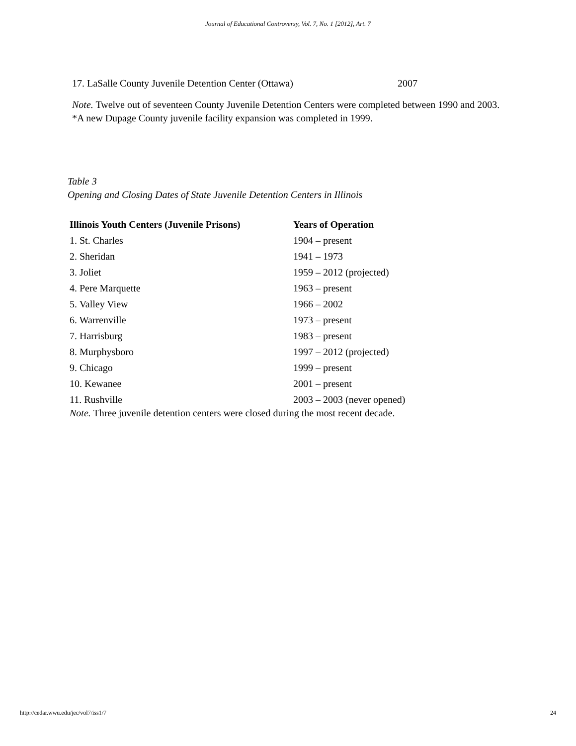Journal of Educational Controversy, Vol. 7, No. 1 [2012], Art. 7
17. LaSalle County Juvenile Detention Center (Ottawa) 2007
Note. Twelve out of seventeen County Juvenile Detention Centers were completed between 1990 and 2003. *A new Dupage County juvenile facility expansion was completed in 1999.
Table 3
Opening and Closing Dates of State Juvenile Detention Centers in Illinois
| Illinois Youth Centers (Juvenile Prisons) | Years of Operation |
| --- | --- |
| 1. St. Charles | 1904 – present |
| 2. Sheridan | 1941 – 1973 |
| 3. Joliet | 1959 – 2012 (projected) |
| 4. Pere Marquette | 1963 – present |
| 5. Valley View | 1966 – 2002 |
| 6. Warrenville | 1973 – present |
| 7. Harrisburg | 1983 – present |
| 8. Murphysboro | 1997 – 2012 (projected) |
| 9. Chicago | 1999 – present |
| 10. Kewanee | 2001 – present |
| 11. Rushville | 2003 – 2003 (never opened) |
Note. Three juvenile detention centers were closed during the most recent decade.
http://cedar.wwu.edu/jec/vol7/iss1/7 24